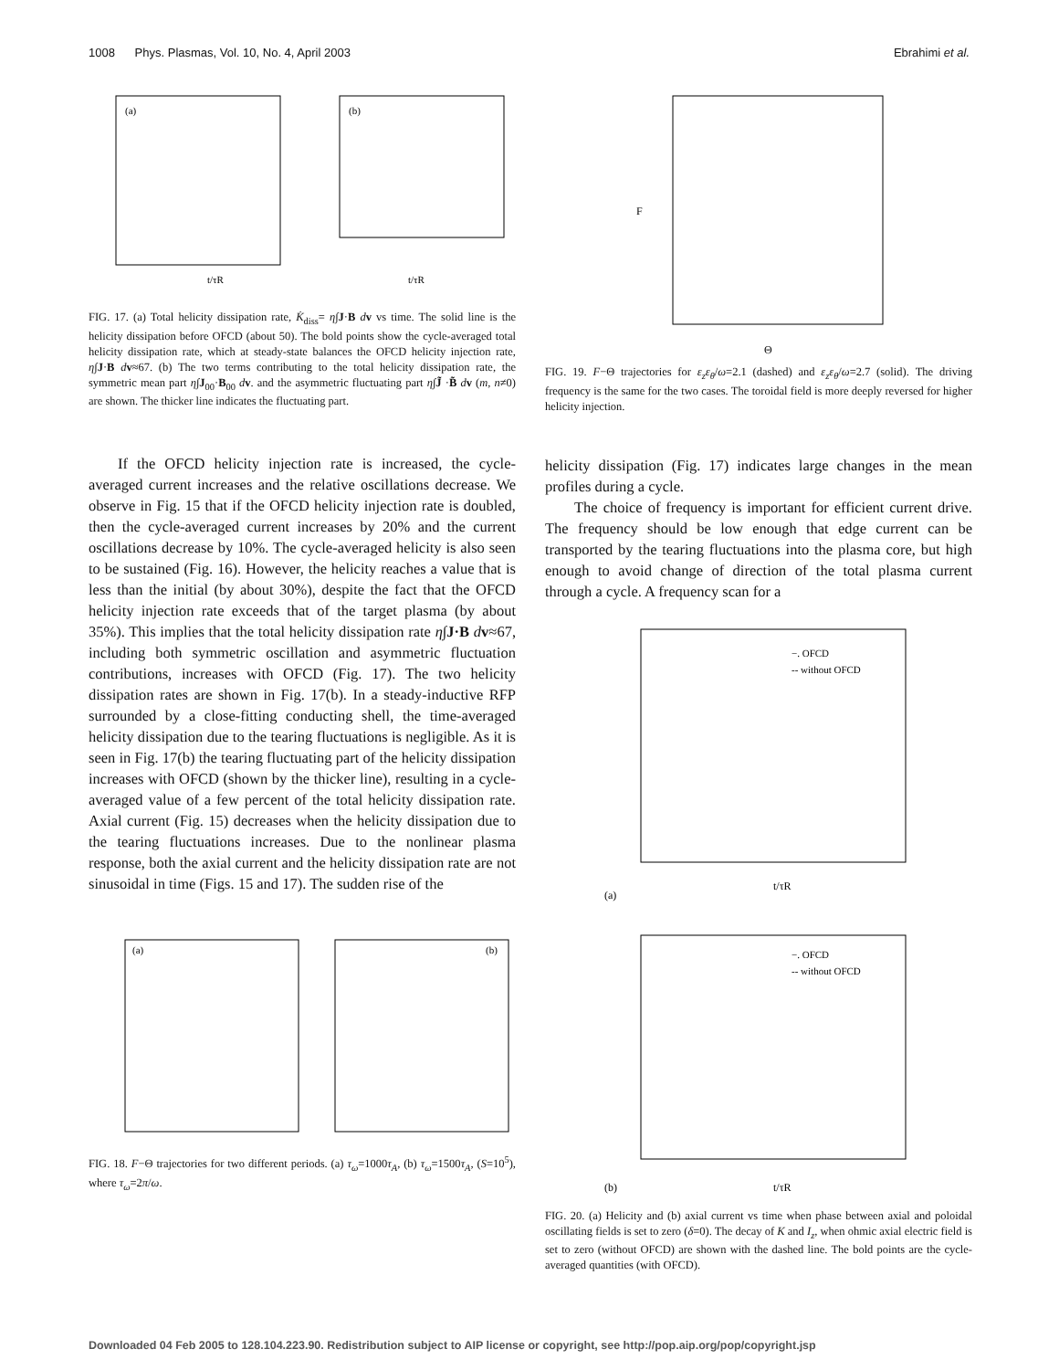1008 Phys. Plasmas, Vol. 10, No. 4, April 2003 Ebrahimi et al.
(a)
(b)
t/τR
t/τR
FIG. 17. (a) Total helicity dissipation rate, K̇<sub>diss</sub>= η∫J·B dv vs time. The solid line is the helicity dissipation before OFCD (about 50). The bold points show the cycle-averaged total helicity dissipation rate, which at steady-state balances the OFCD helicity injection rate, η∫J·B dv≈67. (b) The two terms contributing to the total helicity dissipation rate, the symmetric mean part η∫J<sub>00</sub>·B<sub>00</sub> dv. and the asymmetric fluctuating part η∫J̃ ·B̃ dv (m, n≠0) are shown. The thicker line indicates the fluctuating part.
If the OFCD helicity injection rate is increased, the cycle-averaged current increases and the relative oscillations decrease. We observe in Fig. 15 that if the OFCD helicity injection rate is doubled, then the cycle-averaged current increases by 20% and the current oscillations decrease by 10%. The cycle-averaged helicity is also seen to be sustained (Fig. 16). However, the helicity reaches a value that is less than the initial (by about 30%), despite the fact that the OFCD helicity injection rate exceeds that of the target plasma (by about 35%). This implies that the total helicity dissipation rate η∫J·B dv≈67, including both symmetric oscillation and asymmetric fluctuation contributions, increases with OFCD (Fig. 17). The two helicity dissipation rates are shown in Fig. 17(b). In a steady-inductive RFP surrounded by a close-fitting conducting shell, the time-averaged helicity dissipation due to the tearing fluctuations is negligible. As it is seen in Fig. 17(b) the tearing fluctuating part of the helicity dissipation increases with OFCD (shown by the thicker line), resulting in a cycle-averaged value of a few percent of the total helicity dissipation rate. Axial current (Fig. 15) decreases when the helicity dissipation due to the tearing fluctuations increases. Due to the nonlinear plasma response, both the axial current and the helicity dissipation rate are not sinusoidal in time (Figs. 15 and 17). The sudden rise of the
(a)
(b)
FIG. 18. F−Θ trajectories for two different periods. (a) τ<sub>ω</sub>=1000τ<sub>A</sub>, (b) τ<sub>ω</sub>=1500τ<sub>A</sub>, (S=10<sup>5</sup>), where τ<sub>ω</sub>=2π/ω.
Θ
F
FIG. 19. F−Θ trajectories for ε<sub>z</sub>ε<sub>θ</sub>/ω=2.1 (dashed) and ε<sub>z</sub>ε<sub>θ</sub>/ω=2.7 (solid). The driving frequency is the same for the two cases. The toroidal field is more deeply reversed for higher helicity injection.
helicity dissipation (Fig. 17) indicates large changes in the mean profiles during a cycle.
The choice of frequency is important for efficient current drive. The frequency should be low enough that edge current can be transported by the tearing fluctuations into the plasma core, but high enough to avoid change of direction of the total plasma current through a cycle. A frequency scan for a
(a)
t/τR
−. OFCD
-- without OFCD
(b)
t/τR
−. OFCD
-- without OFCD
FIG. 20. (a) Helicity and (b) axial current vs time when phase between axial and poloidal oscillating fields is set to zero (δ=0). The decay of K and I<sub>z</sub>, when ohmic axial electric field is set to zero (without OFCD) are shown with the dashed line. The bold points are the cycle-averaged quantities (with OFCD).
Downloaded 04 Feb 2005 to 128.104.223.90. Redistribution subject to AIP license or copyright, see http://pop.aip.org/pop/copyright.jsp